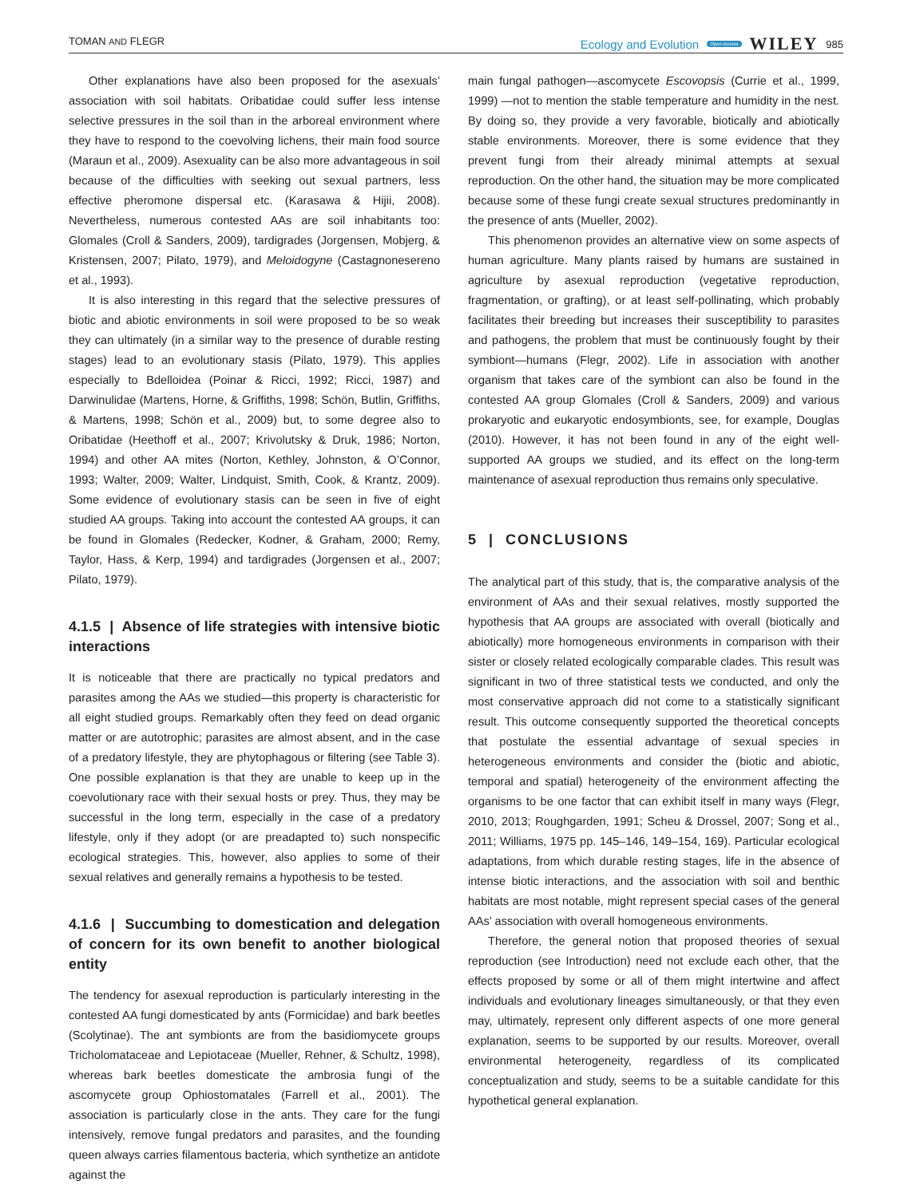TOMAN AND FLEGR Ecology and Evolution Open Access WILEY 985
Other explanations have also been proposed for the asexuals’ association with soil habitats. Oribatidae could suffer less intense selective pressures in the soil than in the arboreal environment where they have to respond to the coevolving lichens, their main food source (Maraun et al., 2009). Asexuality can be also more advantageous in soil because of the difficulties with seeking out sexual partners, less effective pheromone dispersal etc. (Karasawa & Hijii, 2008). Nevertheless, numerous contested AAs are soil inhabitants too: Glomales (Croll & Sanders, 2009), tardigrades (Jorgensen, Mobjerg, & Kristensen, 2007; Pilato, 1979), and Meloidogyne (Castagnonesereno et al., 1993).
It is also interesting in this regard that the selective pressures of biotic and abiotic environments in soil were proposed to be so weak they can ultimately (in a similar way to the presence of durable resting stages) lead to an evolutionary stasis (Pilato, 1979). This applies especially to Bdelloidea (Poinar & Ricci, 1992; Ricci, 1987) and Darwinulidae (Martens, Horne, & Griffiths, 1998; Schön, Butlin, Griffiths, & Martens, 1998; Schön et al., 2009) but, to some degree also to Oribatidae (Heethoff et al., 2007; Krivolutsky & Druk, 1986; Norton, 1994) and other AA mites (Norton, Kethley, Johnston, & O’Connor, 1993; Walter, 2009; Walter, Lindquist, Smith, Cook, & Krantz, 2009). Some evidence of evolutionary stasis can be seen in five of eight studied AA groups. Taking into account the contested AA groups, it can be found in Glomales (Redecker, Kodner, & Graham, 2000; Remy, Taylor, Hass, & Kerp, 1994) and tardigrades (Jorgensen et al., 2007; Pilato, 1979).
4.1.5 | Absence of life strategies with intensive biotic interactions
It is noticeable that there are practically no typical predators and parasites among the AAs we studied—this property is characteristic for all eight studied groups. Remarkably often they feed on dead organic matter or are autotrophic; parasites are almost absent, and in the case of a predatory lifestyle, they are phytophagous or filtering (see Table 3). One possible explanation is that they are unable to keep up in the coevolutionary race with their sexual hosts or prey. Thus, they may be successful in the long term, especially in the case of a predatory lifestyle, only if they adopt (or are preadapted to) such nonspecific ecological strategies. This, however, also applies to some of their sexual relatives and generally remains a hypothesis to be tested.
4.1.6 | Succumbing to domestication and delegation of concern for its own benefit to another biological entity
The tendency for asexual reproduction is particularly interesting in the contested AA fungi domesticated by ants (Formicidae) and bark beetles (Scolytinae). The ant symbionts are from the basidiomycete groups Tricholomataceae and Lepiotaceae (Mueller, Rehner, & Schultz, 1998), whereas bark beetles domesticate the ambrosia fungi of the ascomycete group Ophiostomatales (Farrell et al., 2001). The association is particularly close in the ants. They care for the fungi intensively, remove fungal predators and parasites, and the founding queen always carries filamentous bacteria, which synthetize an antidote against the
main fungal pathogen—ascomycete Escovopsis (Currie et al., 1999, 1999) —not to mention the stable temperature and humidity in the nest. By doing so, they provide a very favorable, biotically and abiotically stable environments. Moreover, there is some evidence that they prevent fungi from their already minimal attempts at sexual reproduction. On the other hand, the situation may be more complicated because some of these fungi create sexual structures predominantly in the presence of ants (Mueller, 2002).
This phenomenon provides an alternative view on some aspects of human agriculture. Many plants raised by humans are sustained in agriculture by asexual reproduction (vegetative reproduction, fragmentation, or grafting), or at least self-pollinating, which probably facilitates their breeding but increases their susceptibility to parasites and pathogens, the problem that must be continuously fought by their symbiont—humans (Flegr, 2002). Life in association with another organism that takes care of the symbiont can also be found in the contested AA group Glomales (Croll & Sanders, 2009) and various prokaryotic and eukaryotic endosymbionts, see, for example, Douglas (2010). However, it has not been found in any of the eight well-supported AA groups we studied, and its effect on the long-term maintenance of asexual reproduction thus remains only speculative.
5 | CONCLUSIONS
The analytical part of this study, that is, the comparative analysis of the environment of AAs and their sexual relatives, mostly supported the hypothesis that AA groups are associated with overall (biotically and abiotically) more homogeneous environments in comparison with their sister or closely related ecologically comparable clades. This result was significant in two of three statistical tests we conducted, and only the most conservative approach did not come to a statistically significant result. This outcome consequently supported the theoretical concepts that postulate the essential advantage of sexual species in heterogeneous environments and consider the (biotic and abiotic, temporal and spatial) heterogeneity of the environment affecting the organisms to be one factor that can exhibit itself in many ways (Flegr, 2010, 2013; Roughgarden, 1991; Scheu & Drossel, 2007; Song et al., 2011; Williams, 1975 pp. 145–146, 149–154, 169). Particular ecological adaptations, from which durable resting stages, life in the absence of intense biotic interactions, and the association with soil and benthic habitats are most notable, might represent special cases of the general AAs’ association with overall homogeneous environments.
Therefore, the general notion that proposed theories of sexual reproduction (see Introduction) need not exclude each other, that the effects proposed by some or all of them might intertwine and affect individuals and evolutionary lineages simultaneously, or that they even may, ultimately, represent only different aspects of one more general explanation, seems to be supported by our results. Moreover, overall environmental heterogeneity, regardless of its complicated conceptualization and study, seems to be a suitable candidate for this hypothetical general explanation.